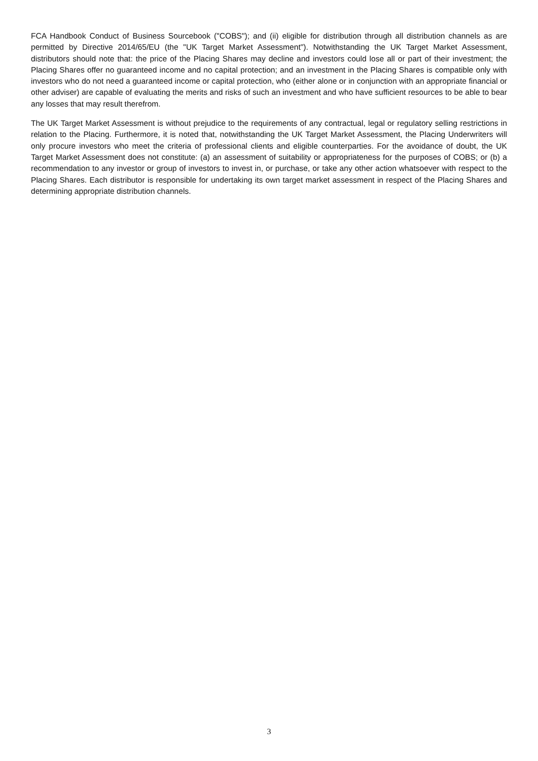FCA Handbook Conduct of Business Sourcebook ("COBS"); and (ii) eligible for distribution through all distribution channels as are permitted by Directive 2014/65/EU (the "UK Target Market Assessment"). Notwithstanding the UK Target Market Assessment, distributors should note that: the price of the Placing Shares may decline and investors could lose all or part of their investment; the Placing Shares offer no guaranteed income and no capital protection; and an investment in the Placing Shares is compatible only with investors who do not need a guaranteed income or capital protection, who (either alone or in conjunction with an appropriate financial or other adviser) are capable of evaluating the merits and risks of such an investment and who have sufficient resources to be able to bear any losses that may result therefrom.
The UK Target Market Assessment is without prejudice to the requirements of any contractual, legal or regulatory selling restrictions in relation to the Placing. Furthermore, it is noted that, notwithstanding the UK Target Market Assessment, the Placing Underwriters will only procure investors who meet the criteria of professional clients and eligible counterparties. For the avoidance of doubt, the UK Target Market Assessment does not constitute: (a) an assessment of suitability or appropriateness for the purposes of COBS; or (b) a recommendation to any investor or group of investors to invest in, or purchase, or take any other action whatsoever with respect to the Placing Shares. Each distributor is responsible for undertaking its own target market assessment in respect of the Placing Shares and determining appropriate distribution channels.
3